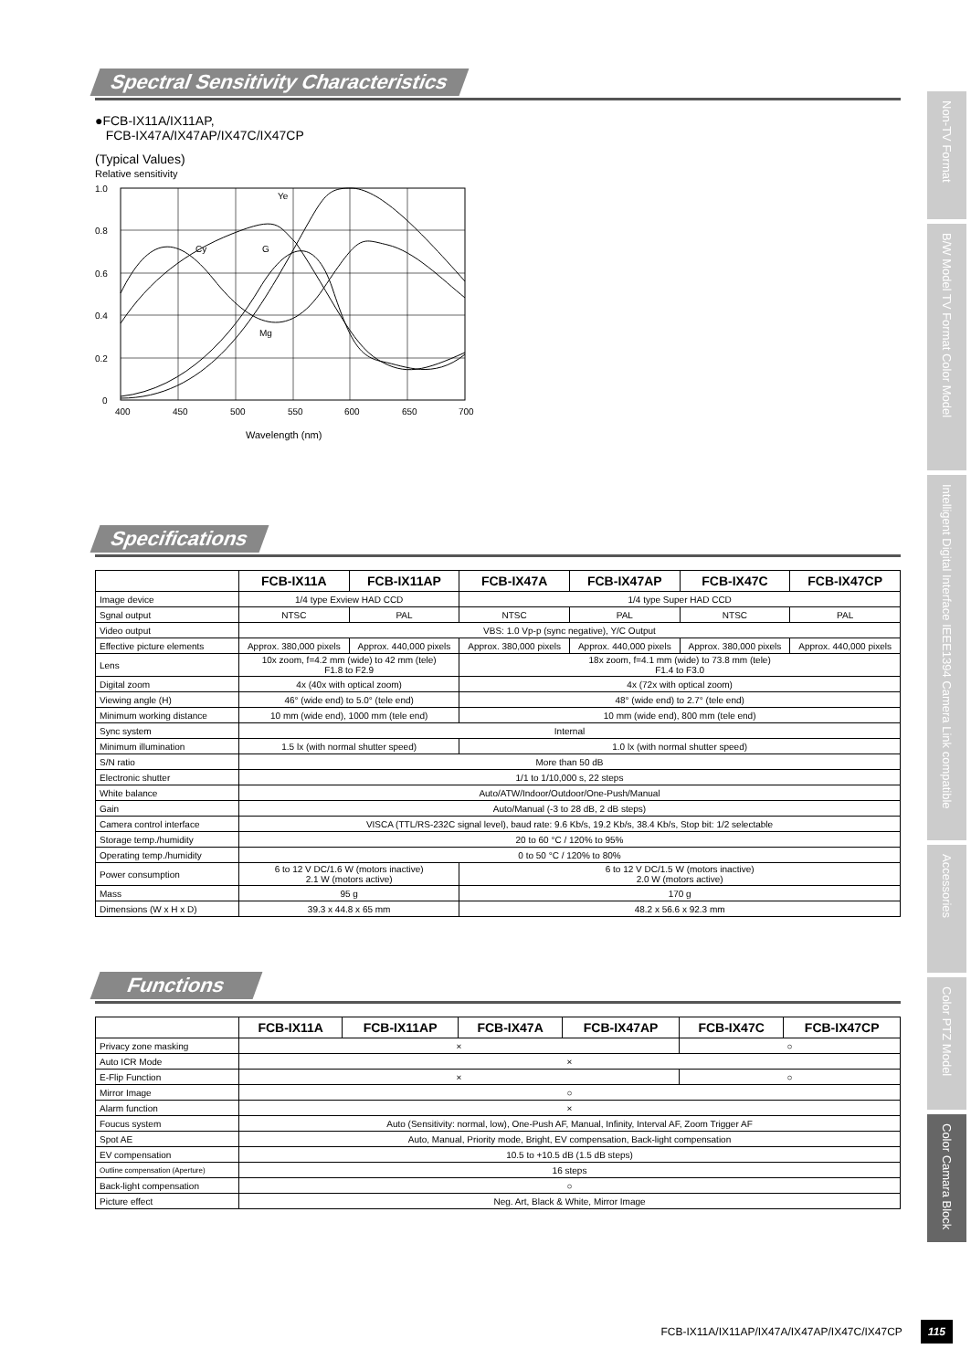Spectral Sensitivity Characteristics
●FCB-IX11A/IX11AP,
FCB-IX47A/IX47AP/IX47C/IX47CP
(Typical Values)
Relative sensitivity
1.0
0.8
0.6
0.4
0.2
0
400
450
500
550
600
650
700
Ye
Cy
G
Mg
Wavelength (nm)
Specifications
| | FCB-IX11A | FCB-IX11AP | FCB-IX47A | FCB-IX47AP | FCB-IX47C | FCB-IX47CP |
| --- | --- | --- | --- | --- | --- | --- |
| Image device | 1/4 type Exview HAD CCD | | 1/4 type Super HAD CCD | | | |
| Sgnal output | NTSC | PAL | NTSC | PAL | NTSC | PAL |
| Video output | VBS: 1.0 Vp-p (sync negative), Y/C Output | | | | | |
| Effective picture elements | Approx. 380,000 pixels | Approx. 440,000 pixels | Approx. 380,000 pixels | Approx. 440,000 pixels | Approx. 380,000 pixels | Approx. 440,000 pixels |
| Lens | 10x zoom, f=4.2 mm (wide) to 42 mm (tele) F1.8 to F2.9 | | 18x zoom, f=4.1 mm (wide) to 73.8 mm (tele) F1.4 to F3.0 | | | |
| Digital zoom | 4x (40x with optical zoom) | | 4x (72x with optical zoom) | | | |
| Viewing angle (H) | 46° (wide end) to 5.0° (tele end) | | 48° (wide end) to 2.7° (tele end) | | | |
| Minimum working distance | 10 mm (wide end), 1000 mm (tele end) | | 10 mm (wide end), 800 mm (tele end) | | | |
| Sync system | Internal | | | | | |
| Minimum illumination | 1.5 lx (with normal shutter speed) | | 1.0 lx (with normal shutter speed) | | | |
| S/N ratio | More than 50 dB | | | | | |
| Electronic shutter | 1/1 to 1/10,000 s, 22 steps | | | | | |
| White balance | Auto/ATW/Indoor/Outdoor/One-Push/Manual | | | | | |
| Gain | Auto/Manual (-3 to 28 dB, 2 dB steps) | | | | | |
| Camera control interface | VISCA (TTL/RS-232C signal level), baud rate: 9.6 Kb/s, 19.2 Kb/s, 38.4 Kb/s, Stop bit: 1/2 selectable | | | | | |
| Storage temp./humidity | 20 to 60 °C / 120% to 95% | | | | | |
| Operating temp./humidity | 0 to 50 °C / 120% to 80% | | | | | |
| Power consumption | 6 to 12 V DC/1.6 W (motors inactive) 2.1 W (motors active) | | 6 to 12 V DC/1.5 W (motors inactive) 2.0 W (motors active) | | | |
| Mass | 95 g | | 170 g | | | |
| Dimensions (W x H x D) | 39.3 x 44.8 x 65 mm | | 48.2 x 56.6 x 92.3 mm | | | |
Functions
| | FCB-IX11A | FCB-IX11AP | FCB-IX47A | FCB-IX47AP | FCB-IX47C | FCB-IX47CP |
| --- | --- | --- | --- | --- | --- | --- |
| Privacy zone masking | × | | | | ○ | |
| Auto ICR Mode | × | | | | | |
| E-Flip Function | × | | | | ○ | |
| Mirror Image | ○ | | | | | |
| Alarm function | × | | | | | |
| Foucus system | Auto (Sensitivity: normal, low), One-Push AF, Manual, Infinity, Interval AF, Zoom Trigger AF | | | | | |
| Spot AE | Auto, Manual, Priority mode, Bright, EV compensation, Back-light compensation | | | | | |
| EV compensation | 10.5 to +10.5 dB (1.5 dB steps) | | | | | |
| Outline compensation (Aperture) | 16 steps | | | | | |
| Back-light compensation | ○ | | | | | |
| Picture effect | Neg. Art, Black & White, Mirror Image | | | | | |
Non-TV Format
B/W Model TV Format Color Model
Intelligent Digital Interface IEEE1394 Camera Link compatible
Accessories
Color PTZ Model
Color Camara Block
FCB-IX11A/IX11AP/IX47A/IX47AP/IX47C/IX47CP 115